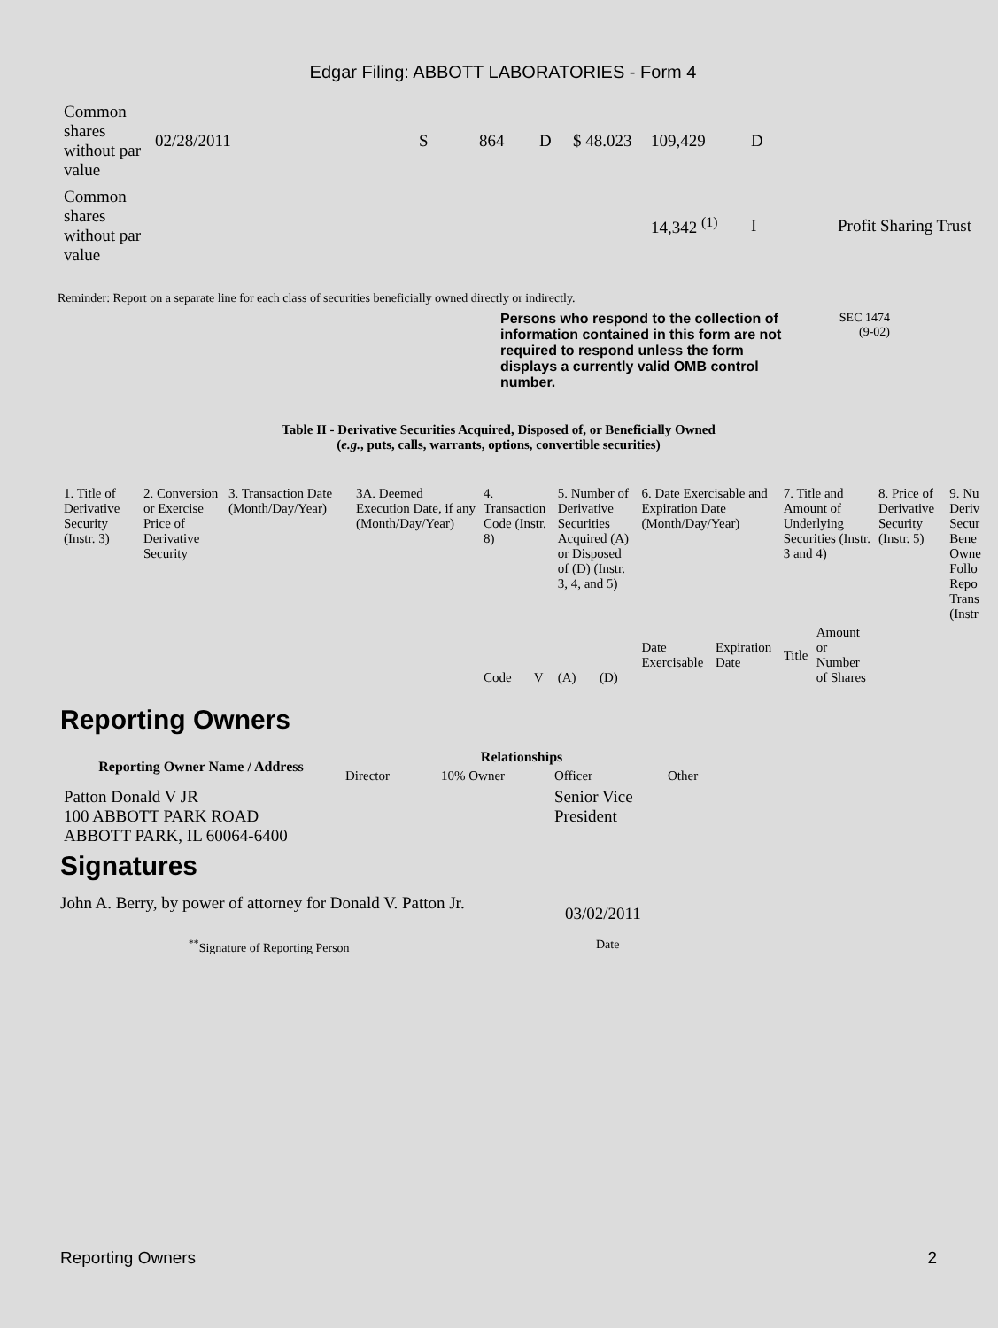Edgar Filing: ABBOTT LABORATORIES - Form 4
| Common shares without par value | 02/28/2011 | S | 864 | D | $ 48.023 | 109,429 | D | |
| Common shares without par value | | | | | | 14,342 <sup>(1)</sup> | I | Profit Sharing Trust |
Reminder: Report on a separate line for each class of securities beneficially owned directly or indirectly.
Persons who respond to the collection of information contained in this form are not required to respond unless the form displays a currently valid OMB control number.
SEC 1474
(9-02)
Table II - Derivative Securities Acquired, Disposed of, or Beneficially Owned
(e.g., puts, calls, warrants, options, convertible securities)
| 1. Title of Derivative Security (Instr. 3) | 2. Conversion or Exercise Price of Derivative Security | 3. Transaction Date (Month/Day/Year) | 3A. Deemed Execution Date, if any (Month/Day/Year) | 4. Transaction Code (Instr. 8) | | 5. Number of Derivative Securities Acquired (A) or Disposed of (D) (Instr. 3, 4, and 5) | | 6. Date Exercisable and Expiration Date (Month/Day/Year) | | 7. Title and Amount of Underlying Securities (Instr. 3 and 4) | | 8. Price of Derivative Security (Instr. 5) | 9. Nu Deriv Secur Bene Owne Follo Repo Trans (Instr |
| | | | | Code | V | (A) | (D) | Date Exercisable | Expiration Date | Title | Amount or Number of Shares | | |
Reporting Owners
| Reporting Owner Name / Address | Relationships | | | |
| --- | --- | --- | --- | --- |
| | Director | 10% Owner | Officer | Other |
| Patton Donald V JR 100 ABBOTT PARK ROAD ABBOTT PARK, IL 60064-6400 | | | Senior Vice President | |
Signatures
John A. Berry, by power of attorney for Donald V. Patton Jr.
03/02/2011
<sup>**</sup> Signature of Reporting Person Date
Reporting Owners 2